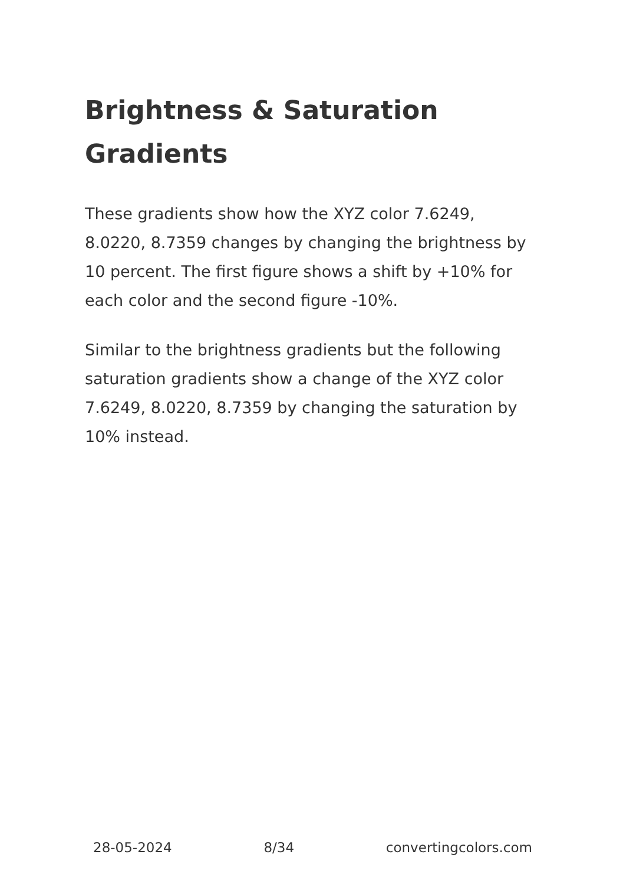Brightness & Saturation Gradients
These gradients show how the XYZ color 7.6249, 8.0220, 8.7359 changes by changing the brightness by 10 percent. The first figure shows a shift by +10% for each color and the second figure -10%.
Similar to the brightness gradients but the following saturation gradients show a change of the XYZ color 7.6249, 8.0220, 8.7359 by changing the saturation by 10% instead.
28-05-2024 8/34 convertingcolors.com